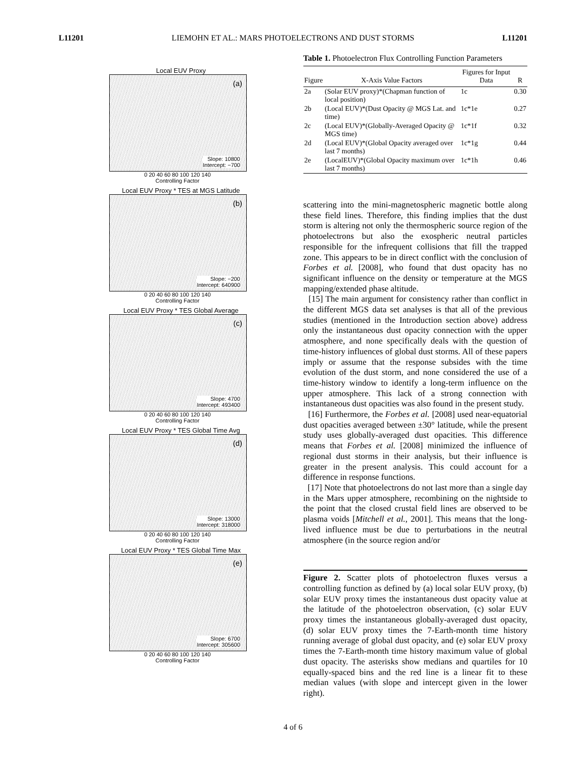L11201 LIEMOHN ET AL.: MARS PHOTOELECTRONS AND DUST STORMS L11201
Local EUV Proxy
(a)
Slope: 10800
Intercept: −700
0 20 40 60 80 100 120 140
Controlling Factor
Local EUV Proxy * TES at MGS Latitude
(b)
Slope: −200
Intercept: 640900
0 20 40 60 80 100 120 140
Controlling Factor
Local EUV Proxy * TES Global Average
(c)
Slope: 4700
Intercept: 493400
0 20 40 60 80 100 120 140
Controlling Factor
Local EUV Proxy * TES Global Time Avg
(d)
Slope: 13000
Intercept: 318000
0 20 40 60 80 100 120 140
Controlling Factor
Local EUV Proxy * TES Global Time Max
(e)
Slope: 6700
Intercept: 305600
0 20 40 60 80 100 120 140
Controlling Factor
Table 1. Photoelectron Flux Controlling Function Parameters
| Figure | X-Axis Value Factors | Figures for Input Data | R |
| --- | --- | --- | --- |
| 2a | (Solar EUV proxy)*(Chapman function of local position) | 1c | 0.30 |
| 2b | (Local EUV)*(Dust Opacity @ MGS Lat. and time) | 1c*1e | 0.27 |
| 2c | (Local EUV)*(Globally-Averaged Opacity @ MGS time) | 1c*1f | 0.32 |
| 2d | (Local EUV)*(Global Opacity averaged over last 7 months) | 1c*1g | 0.44 |
| 2e | (LocalEUV)*(Global Opacity maximum over last 7 months) | 1c*1h | 0.46 |
scattering into the mini-magnetospheric magnetic bottle along these field lines. Therefore, this finding implies that the dust storm is altering not only the thermospheric source region of the photoelectrons but also the exospheric neutral particles responsible for the infrequent collisions that fill the trapped zone. This appears to be in direct conflict with the conclusion of Forbes et al. [2008], who found that dust opacity has no significant influence on the density or temperature at the MGS mapping/extended phase altitude.
[15] The main argument for consistency rather than conflict in the different MGS data set analyses is that all of the previous studies (mentioned in the Introduction section above) address only the instantaneous dust opacity connection with the upper atmosphere, and none specifically deals with the question of time-history influences of global dust storms. All of these papers imply or assume that the response subsides with the time evolution of the dust storm, and none considered the use of a time-history window to identify a long-term influence on the upper atmosphere. This lack of a strong connection with instantaneous dust opacities was also found in the present study.
[16] Furthermore, the Forbes et al. [2008] used near-equatorial dust opacities averaged between ±30° latitude, while the present study uses globally-averaged dust opacities. This difference means that Forbes et al. [2008] minimized the influence of regional dust storms in their analysis, but their influence is greater in the present analysis. This could account for a difference in response functions.
[17] Note that photoelectrons do not last more than a single day in the Mars upper atmosphere, recombining on the nightside to the point that the closed crustal field lines are observed to be plasma voids [Mitchell et al., 2001]. This means that the long-lived influence must be due to perturbations in the neutral atmosphere (in the source region and/or
Figure 2. Scatter plots of photoelectron fluxes versus a controlling function as defined by (a) local solar EUV proxy, (b) solar EUV proxy times the instantaneous dust opacity value at the latitude of the photoelectron observation, (c) solar EUV proxy times the instantaneous globally-averaged dust opacity, (d) solar EUV proxy times the 7-Earth-month time history running average of global dust opacity, and (e) solar EUV proxy times the 7-Earth-month time history maximum value of global dust opacity. The asterisks show medians and quartiles for 10 equally-spaced bins and the red line is a linear fit to these median values (with slope and intercept given in the lower right).
4 of 6